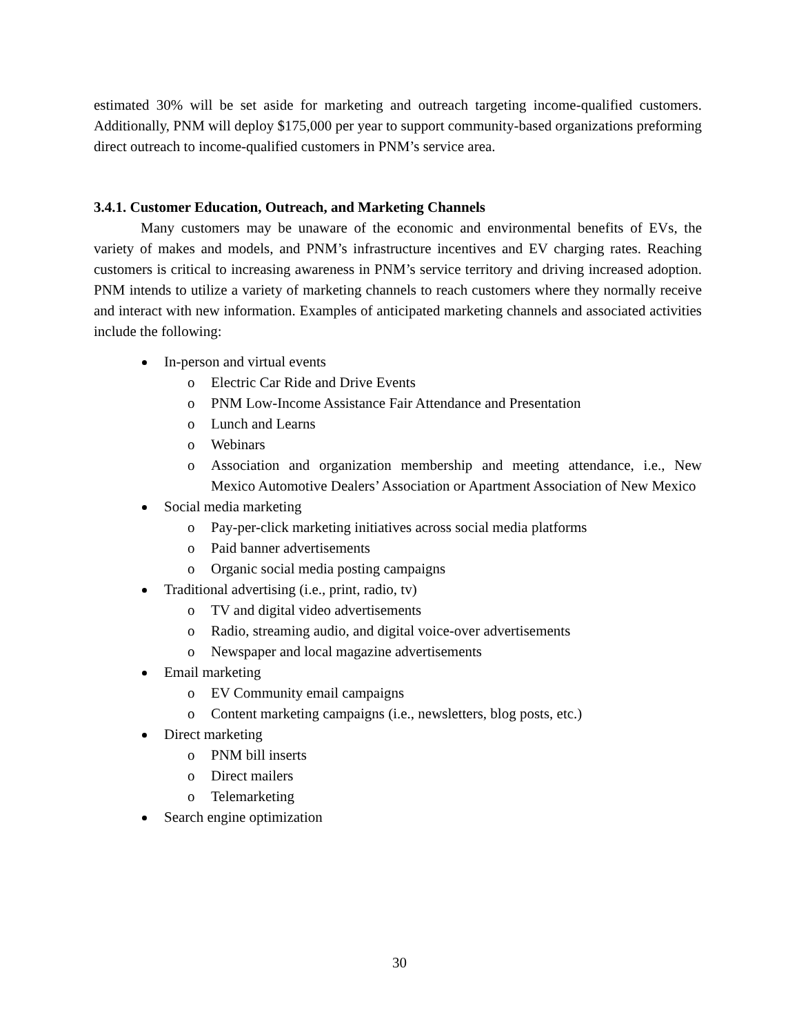estimated 30% will be set aside for marketing and outreach targeting income-qualified customers. Additionally, PNM will deploy $175,000 per year to support community-based organizations preforming direct outreach to income-qualified customers in PNM’s service area.
3.4.1. Customer Education, Outreach, and Marketing Channels
Many customers may be unaware of the economic and environmental benefits of EVs, the variety of makes and models, and PNM’s infrastructure incentives and EV charging rates. Reaching customers is critical to increasing awareness in PNM’s service territory and driving increased adoption. PNM intends to utilize a variety of marketing channels to reach customers where they normally receive and interact with new information. Examples of anticipated marketing channels and associated activities include the following:
In-person and virtual events
o Electric Car Ride and Drive Events
o PNM Low-Income Assistance Fair Attendance and Presentation
o Lunch and Learns
o Webinars
o Association and organization membership and meeting attendance, i.e., New Mexico Automotive Dealers’ Association or Apartment Association of New Mexico
Social media marketing
o Pay-per-click marketing initiatives across social media platforms
o Paid banner advertisements
o Organic social media posting campaigns
Traditional advertising (i.e., print, radio, tv)
o TV and digital video advertisements
o Radio, streaming audio, and digital voice-over advertisements
o Newspaper and local magazine advertisements
Email marketing
o EV Community email campaigns
o Content marketing campaigns (i.e., newsletters, blog posts, etc.)
Direct marketing
o PNM bill inserts
o Direct mailers
o Telemarketing
Search engine optimization
30